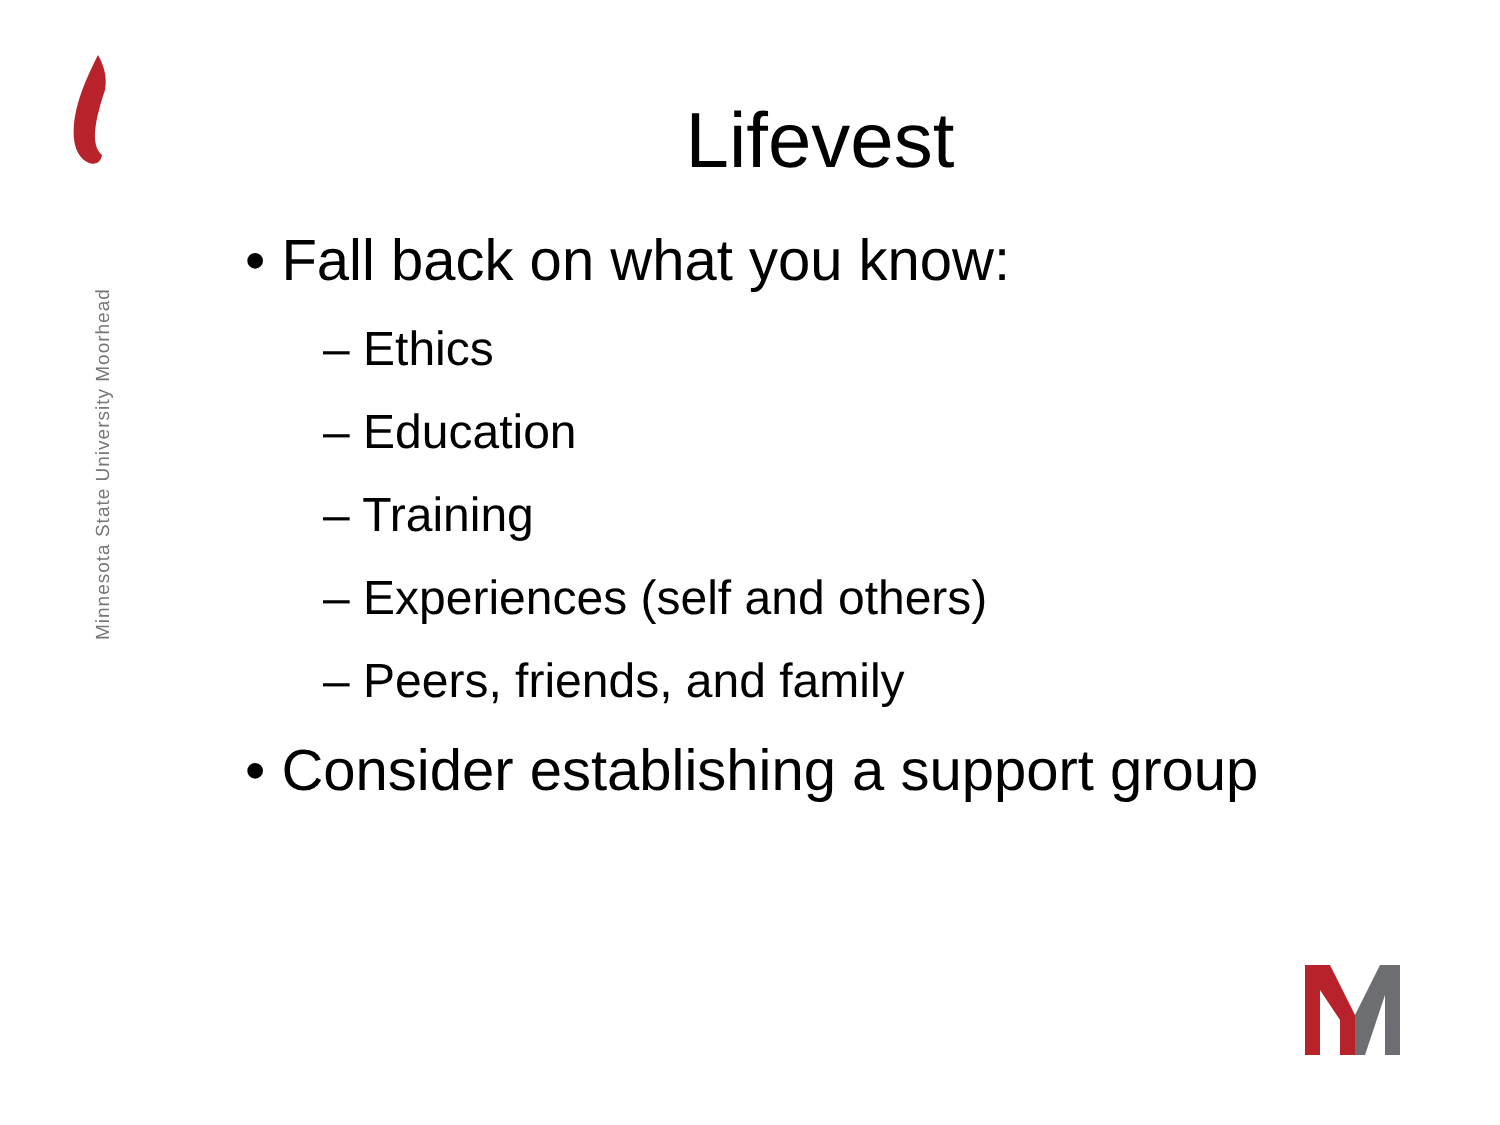Minnesota State University Moorhead
Lifevest
• Fall back on what you know:
– Ethics
– Education
– Training
– Experiences (self and others)
– Peers, friends, and family
• Consider establishing a support group